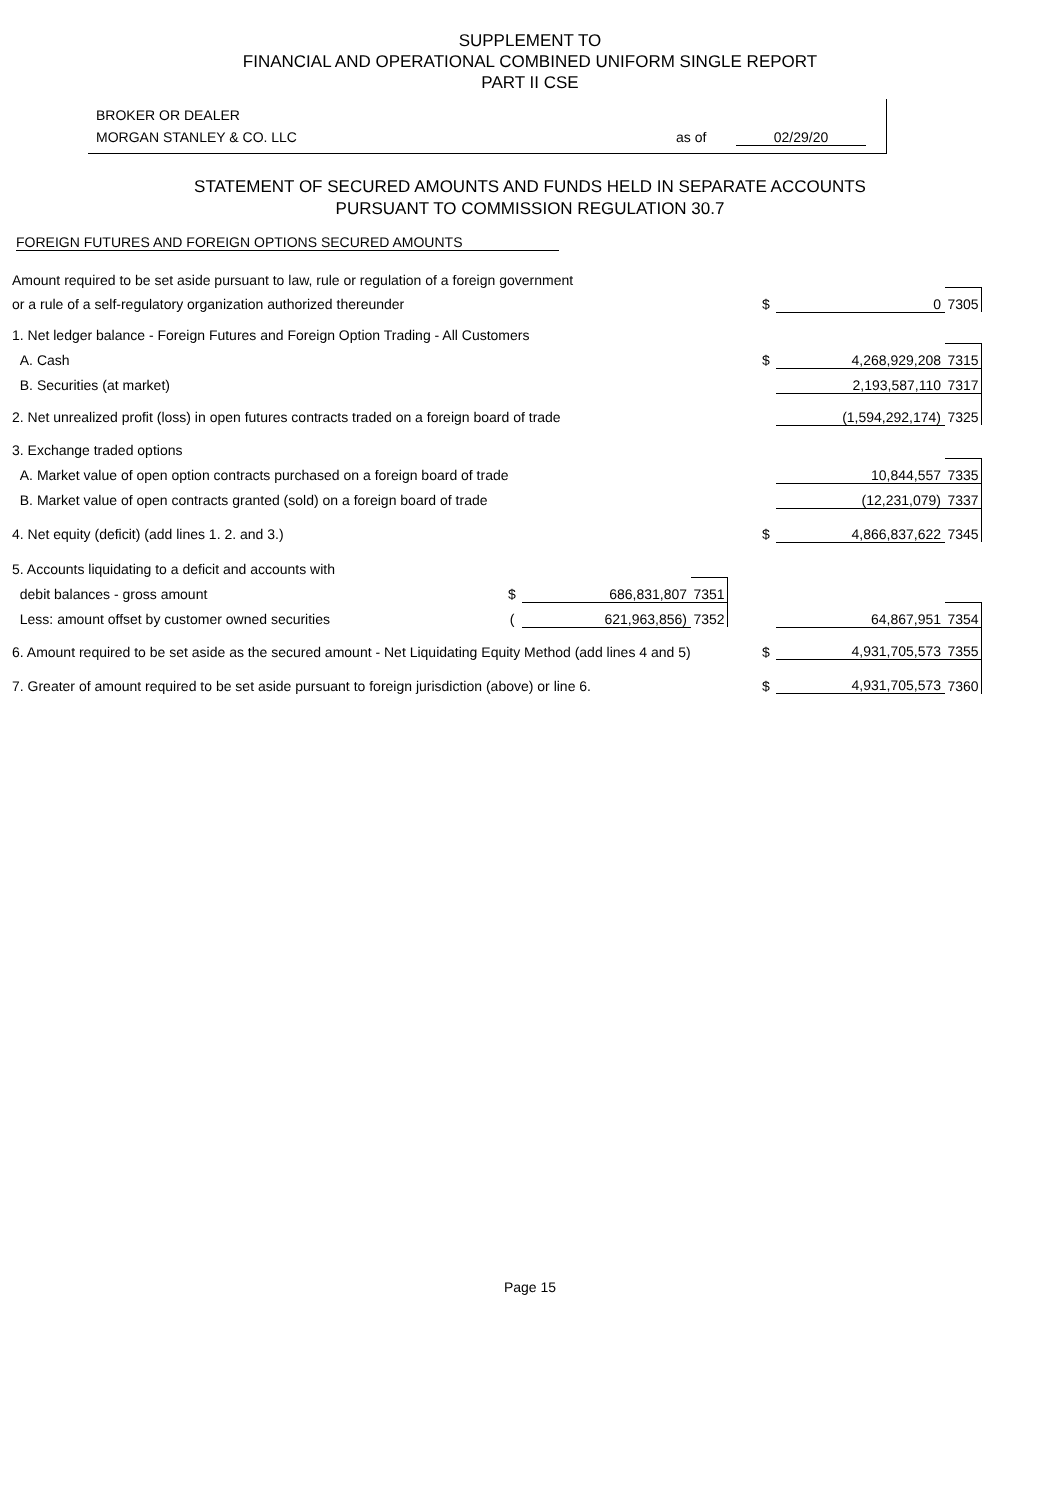SUPPLEMENT TO
FINANCIAL AND OPERATIONAL COMBINED UNIFORM SINGLE REPORT
PART II CSE
BROKER OR DEALER
MORGAN STANLEY & CO. LLC as of 02/29/20
STATEMENT OF SECURED AMOUNTS AND FUNDS HELD IN SEPARATE ACCOUNTS
PURSUANT TO COMMISSION REGULATION 30.7
FOREIGN FUTURES AND FOREIGN OPTIONS SECURED AMOUNTS
| Amount required to be set aside pursuant to law, rule or regulation of a foreign government | | | | | | | |
| or a rule of a self-regulatory organization authorized thereunder | | | | | $ | 0 | 7305 |
| 1. Net ledger balance - Foreign Futures and Foreign Option Trading - All Customers | | | | | | | |
| A. Cash | | | | | $ | 4,268,929,208 | 7315 |
| B. Securities (at market) | | | | | | 2,193,587,110 | 7317 |
| 2. Net unrealized profit (loss) in open futures contracts traded on a foreign board of trade | | | | | | (1,594,292,174) | 7325 |
| 3. Exchange traded options | | | | | | | |
| A. Market value of open option contracts purchased on a foreign board of trade | | | | | | 10,844,557 | 7335 |
| B. Market value of open contracts granted (sold) on a foreign board of trade | | | | | | (12,231,079) | 7337 |
| 4. Net equity (deficit) (add lines 1. 2. and 3.) | | | | | $ | 4,866,837,622 | 7345 |
| 5. Accounts liquidating to a deficit and accounts with | | | | | | | |
| debit balances - gross amount | $ | 686,831,807 | 7351 | | | | |
| Less: amount offset by customer owned securities | ( | 621,963,856) | 7352 | | | 64,867,951 | 7354 |
| 6. Amount required to be set aside as the secured amount - Net Liquidating Equity Method (add lines 4 and 5) | | | | | $ | 4,931,705,573 | 7355 |
| 7. Greater of amount required to be set aside pursuant to foreign jurisdiction (above) or line 6. | | | | | $ | 4,931,705,573 | 7360 |
Page 15